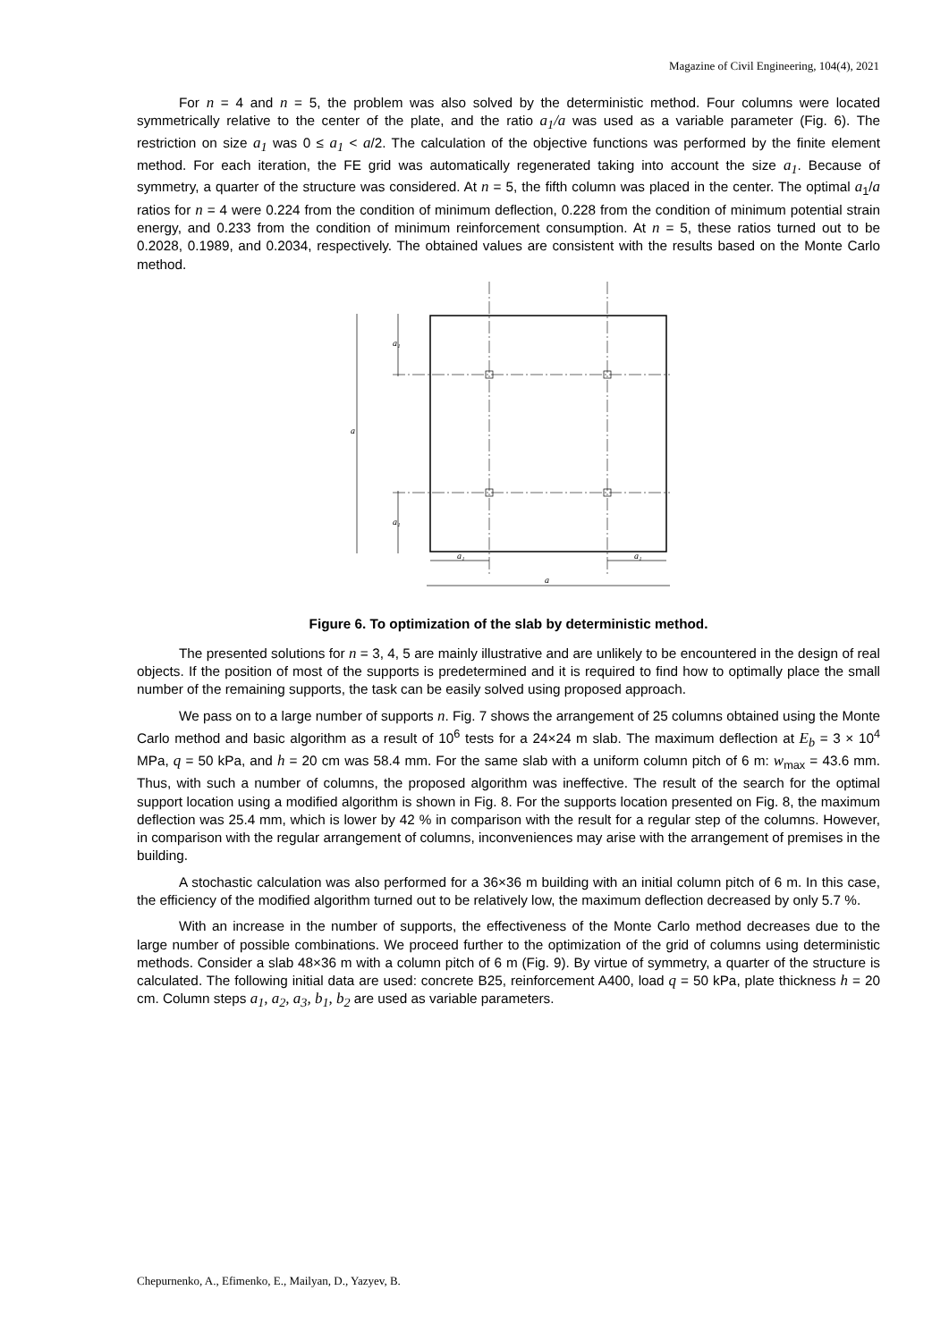Magazine of Civil Engineering, 104(4), 2021
For n = 4 and n = 5, the problem was also solved by the deterministic method. Four columns were located symmetrically relative to the center of the plate, and the ratio a<sub>1</sub>/a was used as a variable parameter (Fig. 6). The restriction on size a<sub>1</sub> was 0 ≤ a<sub>1</sub> < a/2. The calculation of the objective functions was performed by the finite element method. For each iteration, the FE grid was automatically regenerated taking into account the size a<sub>1</sub>. Because of symmetry, a quarter of the structure was considered. At n = 5, the fifth column was placed in the center. The optimal a<sub>1</sub>/a ratios for n = 4 were 0.224 from the condition of minimum deflection, 0.228 from the condition of minimum potential strain energy, and 0.233 from the condition of minimum reinforcement consumption. At n = 5, these ratios turned out to be 0.2028, 0.1989, and 0.2034, respectively. The obtained values are consistent with the results based on the Monte Carlo method.
a
a₁
a₁
a₁
a₁
a
Figure 6. To optimization of the slab by deterministic method.
The presented solutions for n = 3, 4, 5 are mainly illustrative and are unlikely to be encountered in the design of real objects. If the position of most of the supports is predetermined and it is required to find how to optimally place the small number of the remaining supports, the task can be easily solved using proposed approach.
We pass on to a large number of supports n. Fig. 7 shows the arrangement of 25 columns obtained using the Monte Carlo method and basic algorithm as a result of 10<sup>6</sup> tests for a 24×24 m slab. The maximum deflection at E<sub>b</sub> = 3 × 10<sup>4</sup> MPa, q = 50 kPa, and h = 20 cm was 58.4 mm. For the same slab with a uniform column pitch of 6 m: w<sub>max</sub> = 43.6 mm. Thus, with such a number of columns, the proposed algorithm was ineffective. The result of the search for the optimal support location using a modified algorithm is shown in Fig. 8. For the supports location presented on Fig. 8, the maximum deflection was 25.4 mm, which is lower by 42 % in comparison with the result for a regular step of the columns. However, in comparison with the regular arrangement of columns, inconveniences may arise with the arrangement of premises in the building.
A stochastic calculation was also performed for a 36×36 m building with an initial column pitch of 6 m. In this case, the efficiency of the modified algorithm turned out to be relatively low, the maximum deflection decreased by only 5.7 %.
With an increase in the number of supports, the effectiveness of the Monte Carlo method decreases due to the large number of possible combinations. We proceed further to the optimization of the grid of columns using deterministic methods. Consider a slab 48×36 m with a column pitch of 6 m (Fig. 9). By virtue of symmetry, a quarter of the structure is calculated. The following initial data are used: concrete B25, reinforcement A400, load q = 50 kPa, plate thickness h = 20 cm. Column steps a<sub>1</sub>, a<sub>2</sub>, a<sub>3</sub>, b<sub>1</sub>, b<sub>2</sub> are used as variable parameters.
Chepurnenko, A., Efimenko, E., Mailyan, D., Yazyev, B.